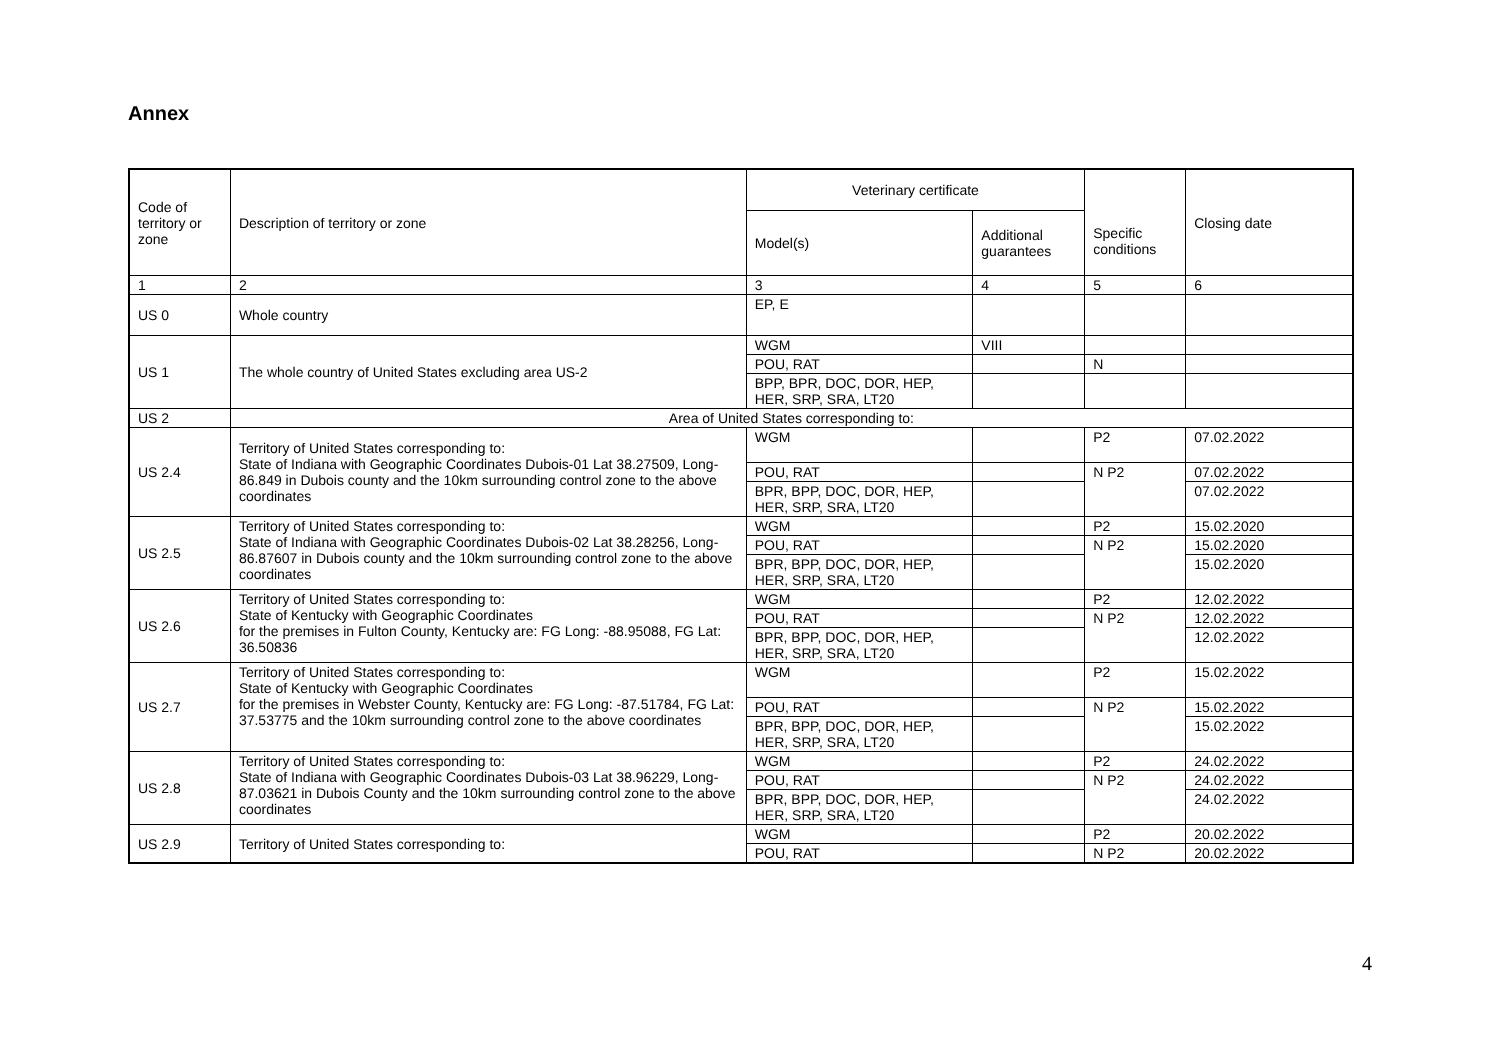Annex
| Code of territory or zone | Description of territory or zone | Veterinary certificate | | Specific conditions | Closing date |
| --- | --- | --- | --- | --- | --- |
| | | Model(s) | Additional guarantees | | |
| 1 | 2 | 3 | 4 | 5 | 6 |
| US 0 | Whole country | EP, E | | | |
| US 1 | The whole country of United States excluding area US-2 | WGM | VIII | | |
| | | POU, RAT | | N | |
| | | BPP, BPR, DOC, DOR, HEP, HER, SRP, SRA, LT20 | | | |
| US 2 | Area of United States corresponding to: | | | | |
| US 2.4 | Territory of United States corresponding to: State of Indiana with Geographic Coordinates Dubois-01 Lat 38.27509, Long-86.849 in Dubois county and the 10km surrounding control zone to the above coordinates | WGM | | P2 | 07.02.2022 |
| | | POU, RAT | | N P2 | 07.02.2022 |
| | | BPR, BPP, DOC, DOR, HEP, HER, SRP, SRA, LT20 | | | 07.02.2022 |
| US 2.5 | Territory of United States corresponding to: State of Indiana with Geographic Coordinates Dubois-02 Lat 38.28256, Long-86.87607 in Dubois county and the 10km surrounding control zone to the above coordinates | WGM | | P2 | 15.02.2020 |
| | | POU, RAT | | N P2 | 15.02.2020 |
| | | BPR, BPP, DOC, DOR, HEP, HER, SRP, SRA, LT20 | | | 15.02.2020 |
| US 2.6 | Territory of United States corresponding to: State of Kentucky with Geographic Coordinates for the premises in Fulton County, Kentucky are: FG Long: -88.95088, FG Lat: 36.50836 | WGM | | P2 | 12.02.2022 |
| | | POU, RAT | | N P2 | 12.02.2022 |
| | | BPR, BPP, DOC, DOR, HEP, HER, SRP, SRA, LT20 | | | 12.02.2022 |
| US 2.7 | Territory of United States corresponding to: State of Kentucky with Geographic Coordinates for the premises in Webster County, Kentucky are: FG Long: -87.51784, FG Lat: 37.53775 and the 10km surrounding control zone to the above coordinates | WGM | | P2 | 15.02.2022 |
| | | POU, RAT | | N P2 | 15.02.2022 |
| | | BPR, BPP, DOC, DOR, HEP, HER, SRP, SRA, LT20 | | | 15.02.2022 |
| US 2.8 | Territory of United States corresponding to: State of Indiana with Geographic Coordinates Dubois-03 Lat 38.96229, Long-87.03621 in Dubois County and the 10km surrounding control zone to the above coordinates | WGM | | P2 | 24.02.2022 |
| | | POU, RAT | | N P2 | 24.02.2022 |
| | | BPR, BPP, DOC, DOR, HEP, HER, SRP, SRA, LT20 | | | 24.02.2022 |
| US 2.9 | Territory of United States corresponding to: | WGM | | P2 | 20.02.2022 |
| | | POU, RAT | | N P2 | 20.02.2022 |
4